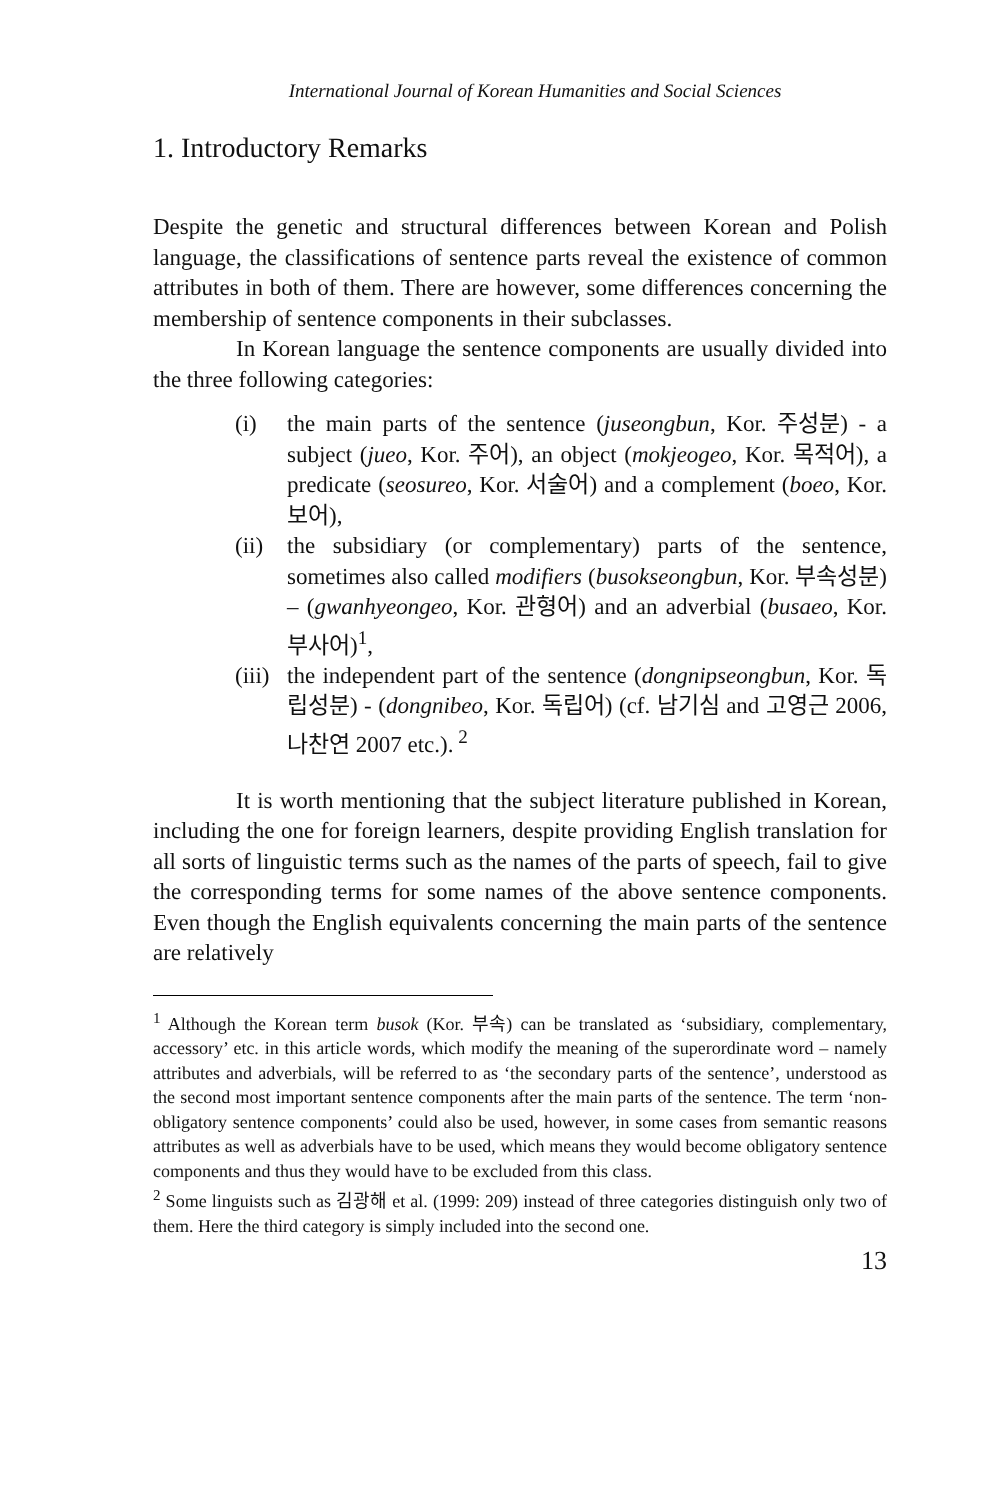International Journal of Korean Humanities and Social Sciences
1. Introductory Remarks
Despite the genetic and structural differences between Korean and Polish language, the classifications of sentence parts reveal the existence of common attributes in both of them. There are however, some differences concerning the membership of sentence components in their subclasses.
In Korean language the sentence components are usually divided into the three following categories:
(i) the main parts of the sentence (juseongbun, Kor. 주성분) - a subject (jueo, Kor. 주어), an object (mokjeogeo, Kor. 목적어), a predicate (seosureo, Kor. 서술어) and a complement (boeo, Kor. 보어),
(ii) the subsidiary (or complementary) parts of the sentence, sometimes also called modifiers (busokseongbun, Kor. 부속성분) – (gwanhyeongeo, Kor. 관형어) and an adverbial (busaeo, Kor. 부사어)<sup>1</sup>,
(iii) the independent part of the sentence (dongnipseongbun, Kor. 독립성분) - (dongnibeo, Kor. 독립어) (cf. 남기심 and 고영근 2006, 나찬연 2007 etc.).<sup>2</sup>
It is worth mentioning that the subject literature published in Korean, including the one for foreign learners, despite providing English translation for all sorts of linguistic terms such as the names of the parts of speech, fail to give the corresponding terms for some names of the above sentence components. Even though the English equivalents concerning the main parts of the sentence are relatively
<sup>1</sup> Although the Korean term busok (Kor. 부속) can be translated as ‘subsidiary, complementary, accessory’ etc. in this article words, which modify the meaning of the superordinate word – namely attributes and adverbials, will be referred to as ‘the secondary parts of the sentence’, understood as the second most important sentence components after the main parts of the sentence. The term ‘non-obligatory sentence components’ could also be used, however, in some cases from semantic reasons attributes as well as adverbials have to be used, which means they would become obligatory sentence components and thus they would have to be excluded from this class.
<sup>2</sup> Some linguists such as 김광해 et al. (1999: 209) instead of three categories distinguish only two of them. Here the third category is simply included into the second one.
13